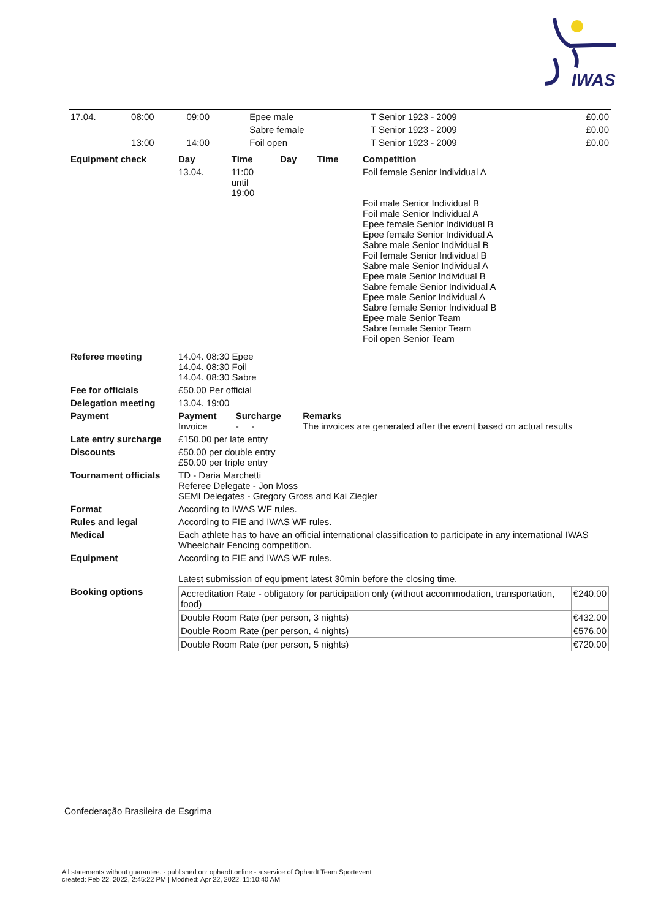IWAS
| 17.04. | 08:00 | 09:00 | | Epee male | T Senior 1923 - 2009 | £0.00 |
| | | | | Sabre female | T Senior 1923 - 2009 | £0.00 |
| | 13:00 | 14:00 | | Foil open | T Senior 1923 - 2009 | £0.00 |
| Equipment check | Day | Time | Day | Time | Competition |
| | 13.04. | 11:00 until 19:00 | | | Foil female Senior Individual A Foil male Senior Individual B Foil male Senior Individual A Epee female Senior Individual B Epee female Senior Individual A Sabre male Senior Individual B Foil female Senior Individual B Sabre male Senior Individual A Epee male Senior Individual B Sabre female Senior Individual A Epee male Senior Individual A Sabre female Senior Individual B Epee male Senior Team Sabre female Senior Team Foil open Senior Team |
| Referee meeting | 14.04. 08:30 Epee 14.04. 08:30 Foil 14.04. 08:30 Sabre | | |
| Fee for officials | £50.00 Per official | | |
| Delegation meeting | 13.04. 19:00 | | |
| Payment | Payment Invoice | Surcharge - - | Remarks The invoices are generated after the event based on actual results |
| Late entry surcharge | £150.00 per late entry | | |
| Discounts | £50.00 per double entry £50.00 per triple entry | | |
| Tournament officials | TD - Daria Marchetti Referee Delegate - Jon Moss SEMI Delegates - Gregory Gross and Kai Ziegler | | |
| Format | According to IWAS WF rules. | | |
| Rules and legal | According to FIE and IWAS WF rules. | | |
| Medical | Each athlete has to have an official international classification to participate in any international IWAS Wheelchair Fencing competition. | | |
| Equipment | According to FIE and IWAS WF rules. Latest submission of equipment latest 30min before the closing time. | | |
| Booking options | / Accreditation Rate - obligatory for participation only (without accommodation, transportation, food) / €240.00 / / Double Room Rate (per person, 3 nights) / €432.00 / / Double Room Rate (per person, 4 nights) / €576.00 / / Double Room Rate (per person, 5 nights) / €720.00 / | | |
Confederação Brasileira de Esgrima
All statements without guarantee. - published on: ophardt.online - a service of Ophardt Team Sportevent
created: Feb 22, 2022, 2:45:22 PM | Modified: Apr 22, 2022, 11:10:40 AM